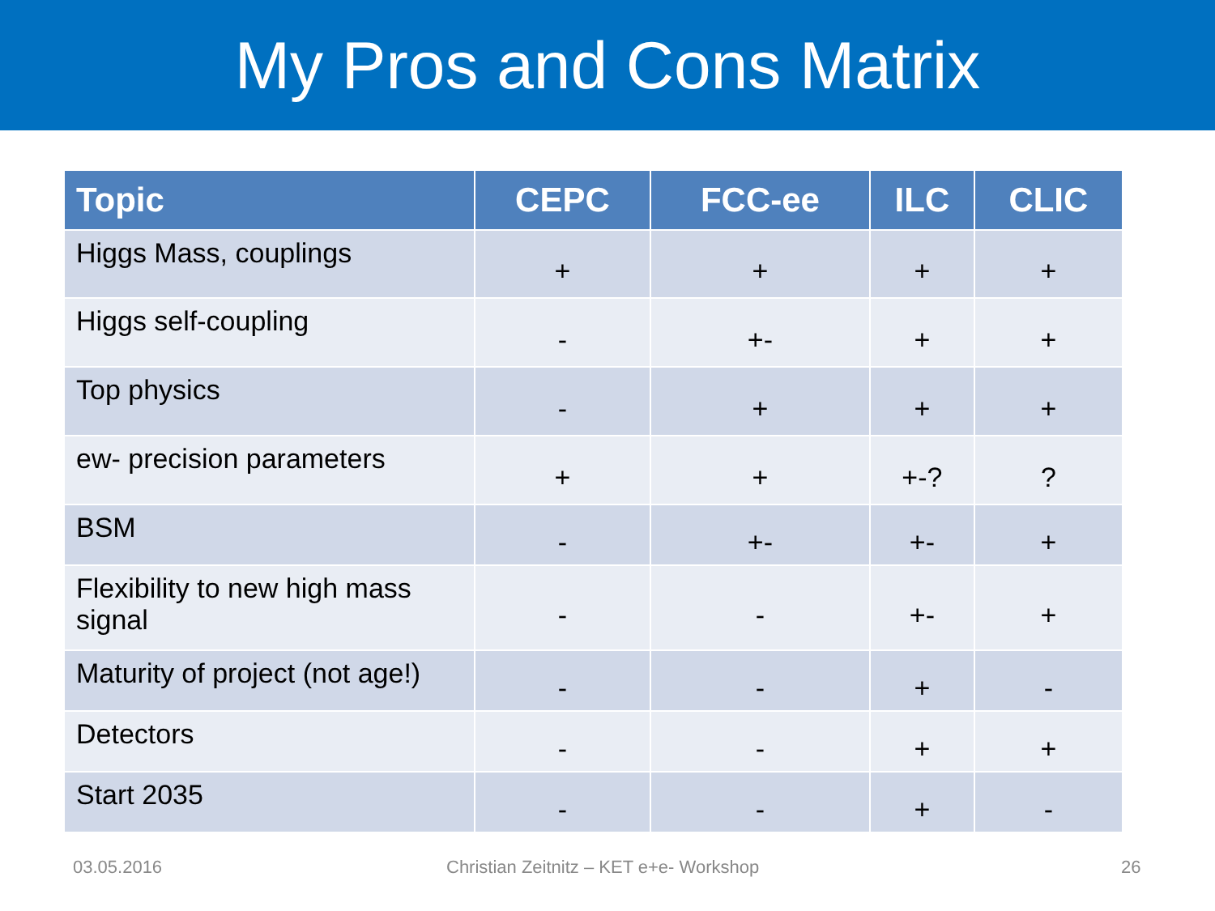My Pros and Cons Matrix
| Topic | CEPC | FCC-ee | ILC | CLIC |
| --- | --- | --- | --- | --- |
| Higgs Mass, couplings | + | + | + | + |
| Higgs self-coupling | - | +- | + | + |
| Top physics | - | + | + | + |
| ew- precision parameters | + | + | +-? | ? |
| BSM | - | +- | +- | + |
| Flexibility to new high mass signal | - | - | +- | + |
| Maturity of project (not age!) | - | - | + | - |
| Detectors | - | - | + | + |
| Start 2035 | - | - | + | - |
03.05.2016
Christian Zeitnitz – KET e+e- Workshop
26